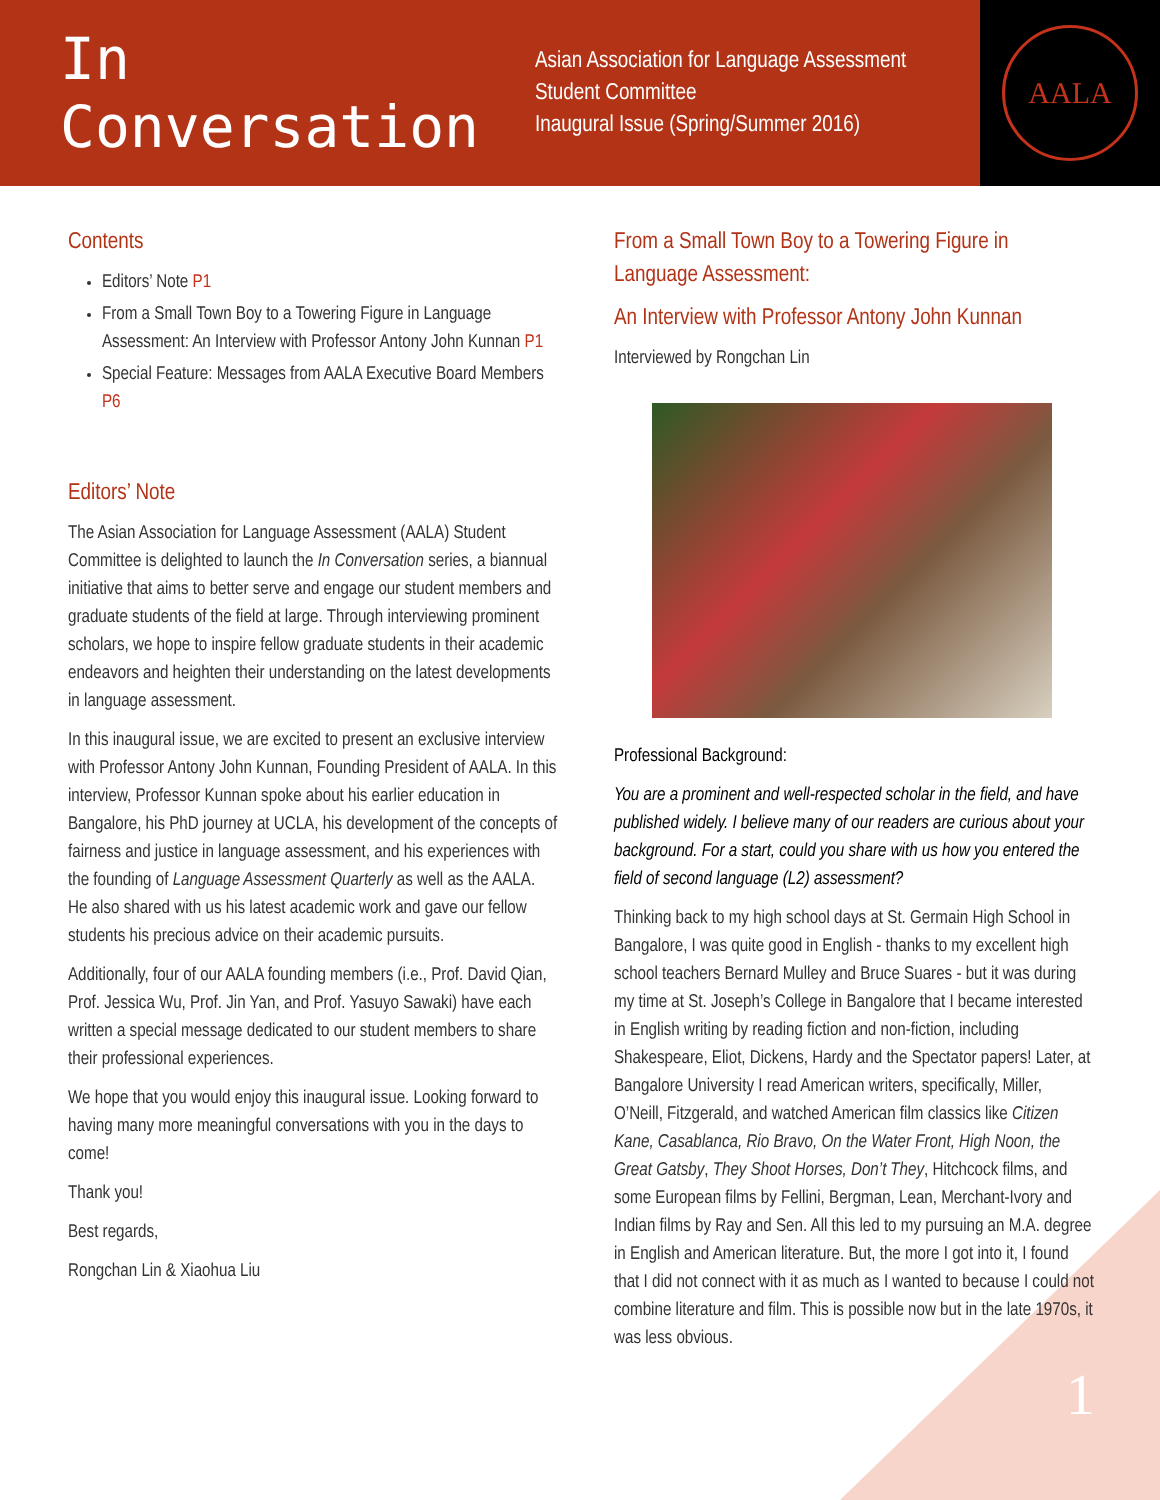In Conversation
Asian Association for Language Assessment
Student Committee
Inaugural Issue (Spring/Summer 2016)
AALA
Contents
Editors’ Note P1
From a Small Town Boy to a Towering Figure in Language Assessment: An Interview with Professor Antony John Kunnan P1
Special Feature: Messages from AALA Executive Board Members P6
Editors’ Note
The Asian Association for Language Assessment (AALA) Student Committee is delighted to launch the In Conversation series, a biannual initiative that aims to better serve and engage our student members and graduate students of the field at large. Through interviewing prominent scholars, we hope to inspire fellow graduate students in their academic endeavors and heighten their understanding on the latest developments in language assessment.
In this inaugural issue, we are excited to present an exclusive interview with Professor Antony John Kunnan, Founding President of AALA. In this interview, Professor Kunnan spoke about his earlier education in Bangalore, his PhD journey at UCLA, his development of the concepts of fairness and justice in language assessment, and his experiences with the founding of Language Assessment Quarterly as well as the AALA. He also shared with us his latest academic work and gave our fellow students his precious advice on their academic pursuits.
Additionally, four of our AALA founding members (i.e., Prof. David Qian, Prof. Jessica Wu, Prof. Jin Yan, and Prof. Yasuyo Sawaki) have each written a special message dedicated to our student members to share their professional experiences.
We hope that you would enjoy this inaugural issue. Looking forward to having many more meaningful conversations with you in the days to come!
Thank you!
Best regards,
Rongchan Lin & Xiaohua Liu
From a Small Town Boy to a Towering Figure in Language Assessment:
An Interview with Professor Antony John Kunnan
Interviewed by Rongchan Lin
Professional Background:
You are a prominent and well-respected scholar in the field, and have published widely. I believe many of our readers are curious about your background. For a start, could you share with us how you entered the field of second language (L2) assessment?
Thinking back to my high school days at St. Germain High School in Bangalore, I was quite good in English - thanks to my excellent high school teachers Bernard Mulley and Bruce Suares - but it was during my time at St. Joseph’s College in Bangalore that I became interested in English writing by reading fiction and non-fiction, including Shakespeare, Eliot, Dickens, Hardy and the Spectator papers! Later, at Bangalore University I read American writers, specifically, Miller, O’Neill, Fitzgerald, and watched American film classics like Citizen Kane, Casablanca, Rio Bravo, On the Water Front, High Noon, the Great Gatsby, They Shoot Horses, Don’t They, Hitchcock films, and some European films by Fellini, Bergman, Lean, Merchant-Ivory and Indian films by Ray and Sen. All this led to my pursuing an M.A. degree in English and American literature. But, the more I got into it, I found that I did not connect with it as much as I wanted to because I could not combine literature and film. This is possible now but in the late 1970s, it was less obvious.
1